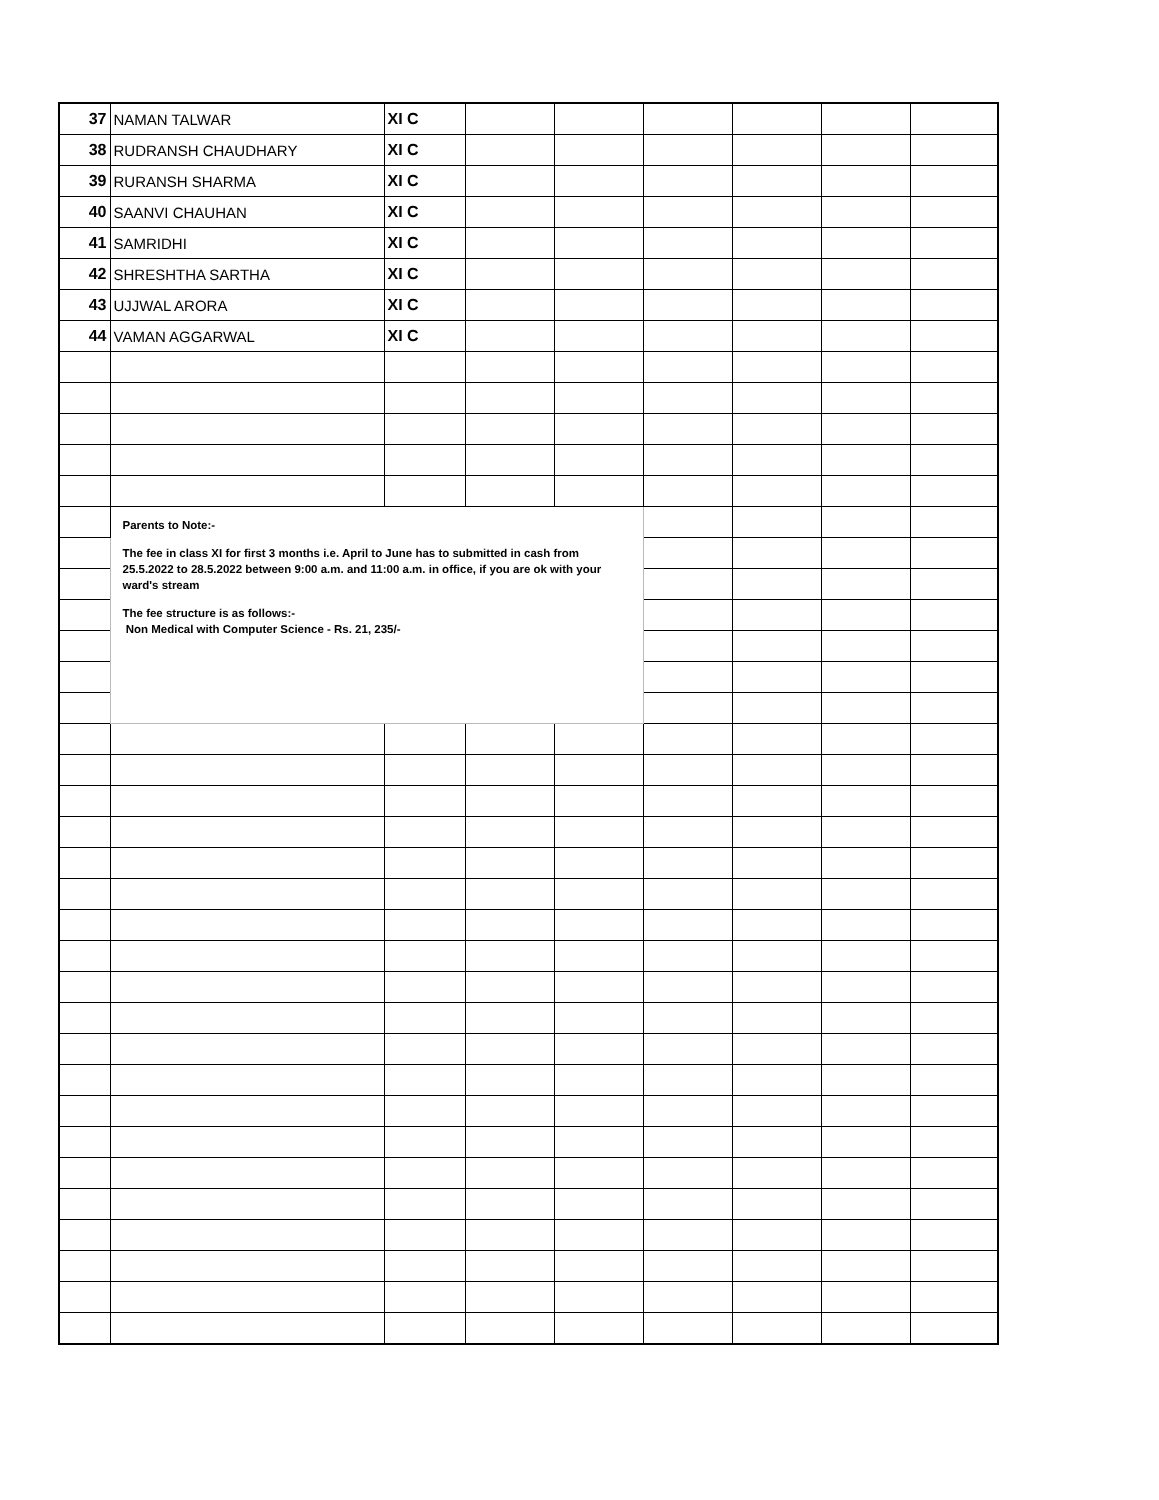| 37 | NAMAN TALWAR | XI C | | | | | | |
| 38 | RUDRANSH CHAUDHARY | XI C | | | | | | |
| 39 | RURANSH SHARMA | XI C | | | | | | |
| 40 | SAANVI CHAUHAN | XI C | | | | | | |
| 41 | SAMRIDHI | XI C | | | | | | |
| 42 | SHRESHTHA SARTHA | XI C | | | | | | |
| 43 | UJJWAL ARORA | XI C | | | | | | |
| 44 | VAMAN AGGARWAL | XI C | | | | | | |
| | Parents to Note:- The fee in class XI for first 3 months i.e. April to June has to submitted in cash from 25.5.2022 to 28.5.2022 between 9:00 a.m. and 11:00 a.m. in office, if you are ok with your ward's stream The fee structure is as follows:- Non Medical with Computer Science - Rs. 21, 235/- | | | | | | | |